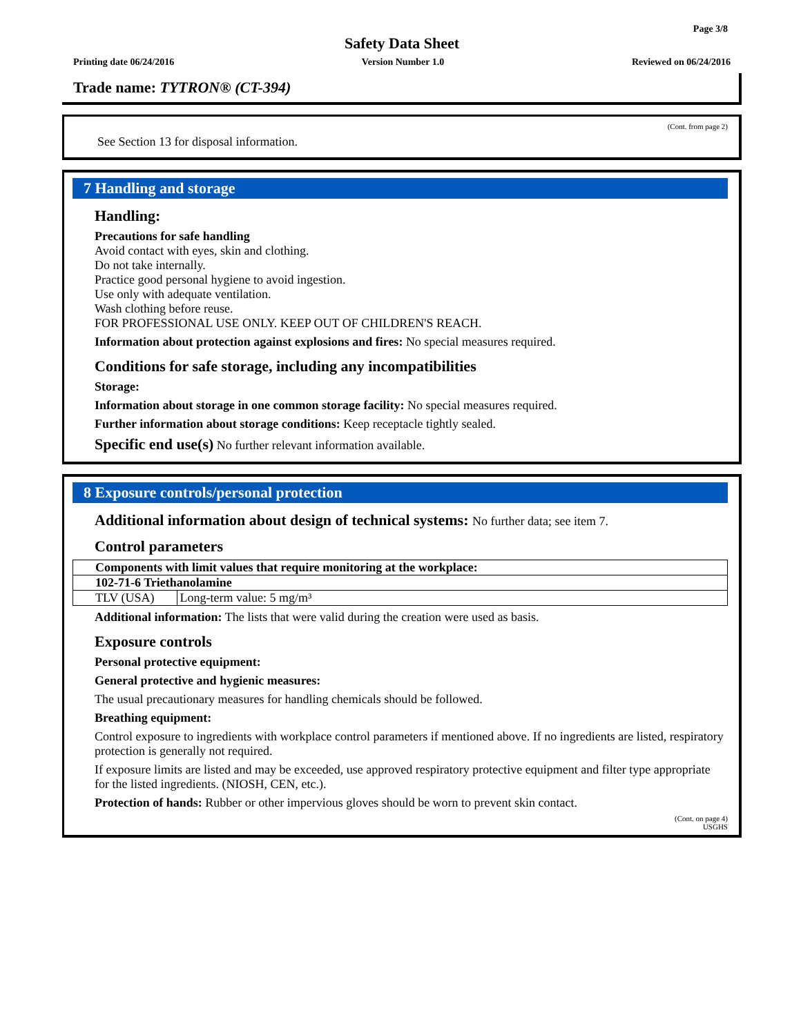Page 3/8
Safety Data Sheet
Printing date 06/24/2016 Version Number 1.0 Reviewed on 06/24/2016
Trade name: TYTRON® (CT-394)
(Cont. from page 2)
See Section 13 for disposal information.
7 Handling and storage
Handling:
Precautions for safe handling
Avoid contact with eyes, skin and clothing.
Do not take internally.
Practice good personal hygiene to avoid ingestion.
Use only with adequate ventilation.
Wash clothing before reuse.
FOR PROFESSIONAL USE ONLY. KEEP OUT OF CHILDREN'S REACH.
Information about protection against explosions and fires: No special measures required.
Conditions for safe storage, including any incompatibilities
Storage:
Information about storage in one common storage facility: No special measures required.
Further information about storage conditions: Keep receptacle tightly sealed.
Specific end use(s) No further relevant information available.
8 Exposure controls/personal protection
Additional information about design of technical systems: No further data; see item 7.
Control parameters
| Components with limit values that require monitoring at the workplace: | |
| 102-71-6 Triethanolamine | |
| TLV (USA) | Long-term value: 5 mg/m³ |
Additional information: The lists that were valid during the creation were used as basis.
Exposure controls
Personal protective equipment:
General protective and hygienic measures:
The usual precautionary measures for handling chemicals should be followed.
Breathing equipment:
Control exposure to ingredients with workplace control parameters if mentioned above. If no ingredients are listed, respiratory protection is generally not required.
If exposure limits are listed and may be exceeded, use approved respiratory protective equipment and filter type appropriate for the listed ingredients. (NIOSH, CEN, etc.).
Protection of hands: Rubber or other impervious gloves should be worn to prevent skin contact.
(Cont. on page 4)
USGHS